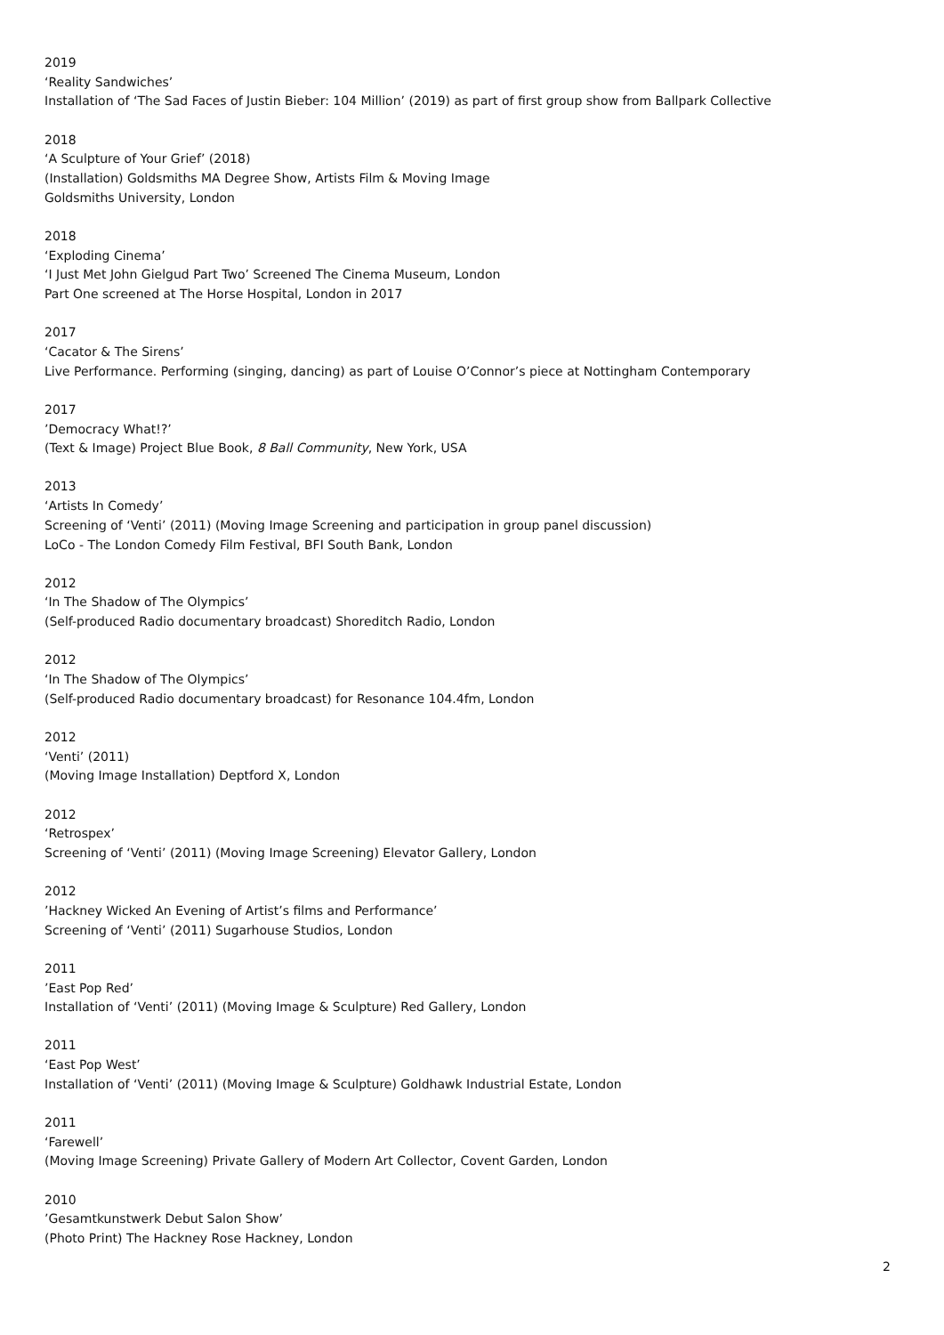2019
‘Reality Sandwiches’
Installation of ‘The Sad Faces of Justin Bieber: 104 Million’ (2019) as part of first group show from Ballpark Collective
2018
‘A Sculpture of Your Grief’ (2018)
(Installation) Goldsmiths MA Degree Show, Artists Film & Moving Image
Goldsmiths University, London
2018
‘Exploding Cinema’
‘I Just Met John Gielgud Part Two’ Screened The Cinema Museum, London
Part One screened at The Horse Hospital, London in 2017
2017
‘Cacator & The Sirens’
Live Performance. Performing (singing, dancing) as part of Louise O’Connor’s piece at Nottingham Contemporary
2017
’Democracy What!?’
(Text & Image) Project Blue Book, 8 Ball Community, New York, USA
2013
‘Artists In Comedy’
Screening of ‘Venti’ (2011) (Moving Image Screening and participation in group panel discussion)
LoCo - The London Comedy Film Festival, BFI South Bank, London
2012
‘In The Shadow of The Olympics’
(Self-produced Radio documentary broadcast) Shoreditch Radio, London
2012
‘In The Shadow of The Olympics’
(Self-produced Radio documentary broadcast) for Resonance 104.4fm, London
2012
‘Venti’ (2011)
(Moving Image Installation) Deptford X, London
2012
‘Retrospex’
Screening of ‘Venti’ (2011) (Moving Image Screening) Elevator Gallery, London
2012
’Hackney Wicked An Evening of Artist’s films and Performance’
Screening of ‘Venti’ (2011) Sugarhouse Studios, London
2011
’East Pop Red’
Installation of ‘Venti’ (2011) (Moving Image & Sculpture) Red Gallery, London
2011
‘East Pop West’
Installation of ‘Venti’ (2011) (Moving Image & Sculpture) Goldhawk Industrial Estate, London
2011
‘Farewell’
(Moving Image Screening) Private Gallery of Modern Art Collector, Covent Garden, London
2010
’Gesamtkunstwerk Debut Salon Show’
(Photo Print) The Hackney Rose Hackney, London
2